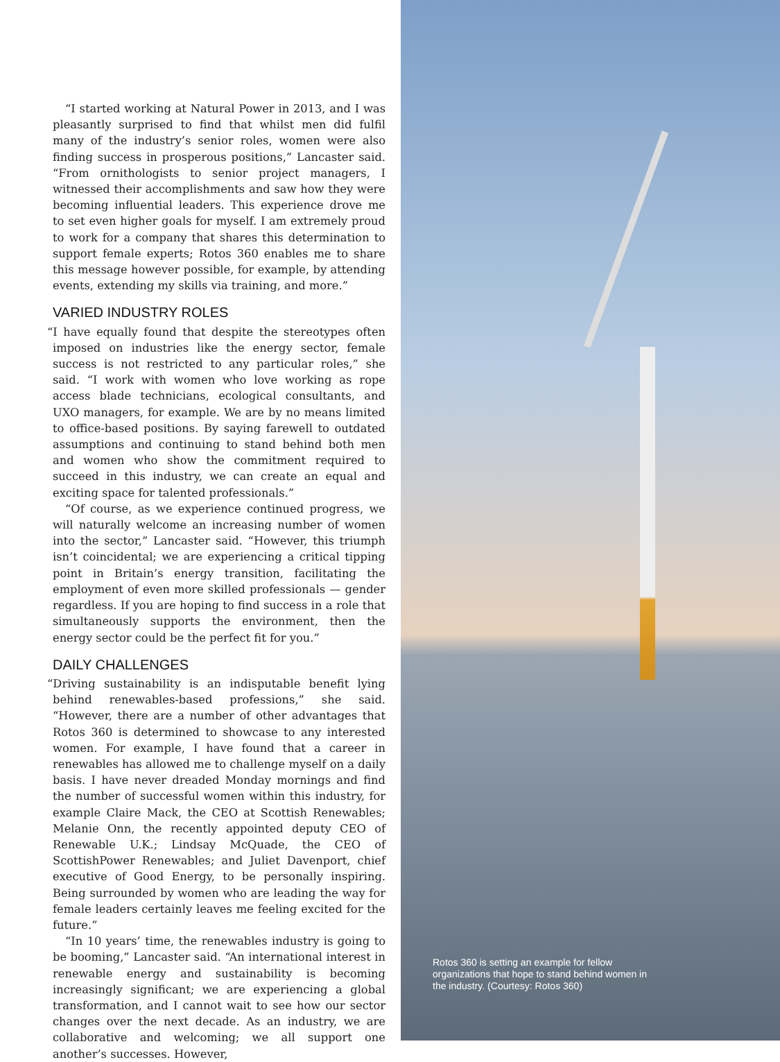“I started working at Natural Power in 2013, and I was pleasantly surprised to find that whilst men did fulfil many of the industry’s senior roles, women were also finding success in prosperous positions,” Lancaster said. “From ornithologists to senior project managers, I witnessed their accomplishments and saw how they were becoming influential leaders. This experience drove me to set even higher goals for myself. I am extremely proud to work for a company that shares this determination to support female experts; Rotos 360 enables me to share this message however possible, for example, by attending events, extending my skills via training, and more.”
VARIED INDUSTRY ROLES
“I have equally found that despite the stereotypes often imposed on industries like the energy sector, female success is not restricted to any particular roles,” she said. “I work with women who love working as rope access blade technicians, ecological consultants, and UXO managers, for example. We are by no means limited to office-based positions. By saying farewell to outdated assumptions and continuing to stand behind both men and women who show the commitment required to succeed in this industry, we can create an equal and exciting space for talented professionals.”
“Of course, as we experience continued progress, we will naturally welcome an increasing number of women into the sector,” Lancaster said. “However, this triumph isn’t coincidental; we are experiencing a critical tipping point in Britain’s energy transition, facilitating the employment of even more skilled professionals — gender regardless. If you are hoping to find success in a role that simultaneously supports the environment, then the energy sector could be the perfect fit for you.”
DAILY CHALLENGES
“Driving sustainability is an indisputable benefit lying behind renewables-based professions,” she said. “However, there are a number of other advantages that Rotos 360 is determined to showcase to any interested women. For example, I have found that a career in renewables has allowed me to challenge myself on a daily basis. I have never dreaded Monday mornings and find the number of successful women within this industry, for example Claire Mack, the CEO at Scottish Renewables; Melanie Onn, the recently appointed deputy CEO of Renewable U.K.; Lindsay McQuade, the CEO of ScottishPower Renewables; and Juliet Davenport, chief executive of Good Energy, to be personally inspiring. Being surrounded by women who are leading the way for female leaders certainly leaves me feeling excited for the future.”
“In 10 years’ time, the renewables industry is going to be booming,” Lancaster said. “An international interest in renewable energy and sustainability is becoming increasingly significant; we are experiencing a global transformation, and I cannot wait to see how our sector changes over the next decade. As an industry, we are collaborative and welcoming; we all support one another’s successes. However,
Rotos 360 is setting an example for fellow organizations that hope to stand behind women in the industry. (Courtesy: Rotos 360)